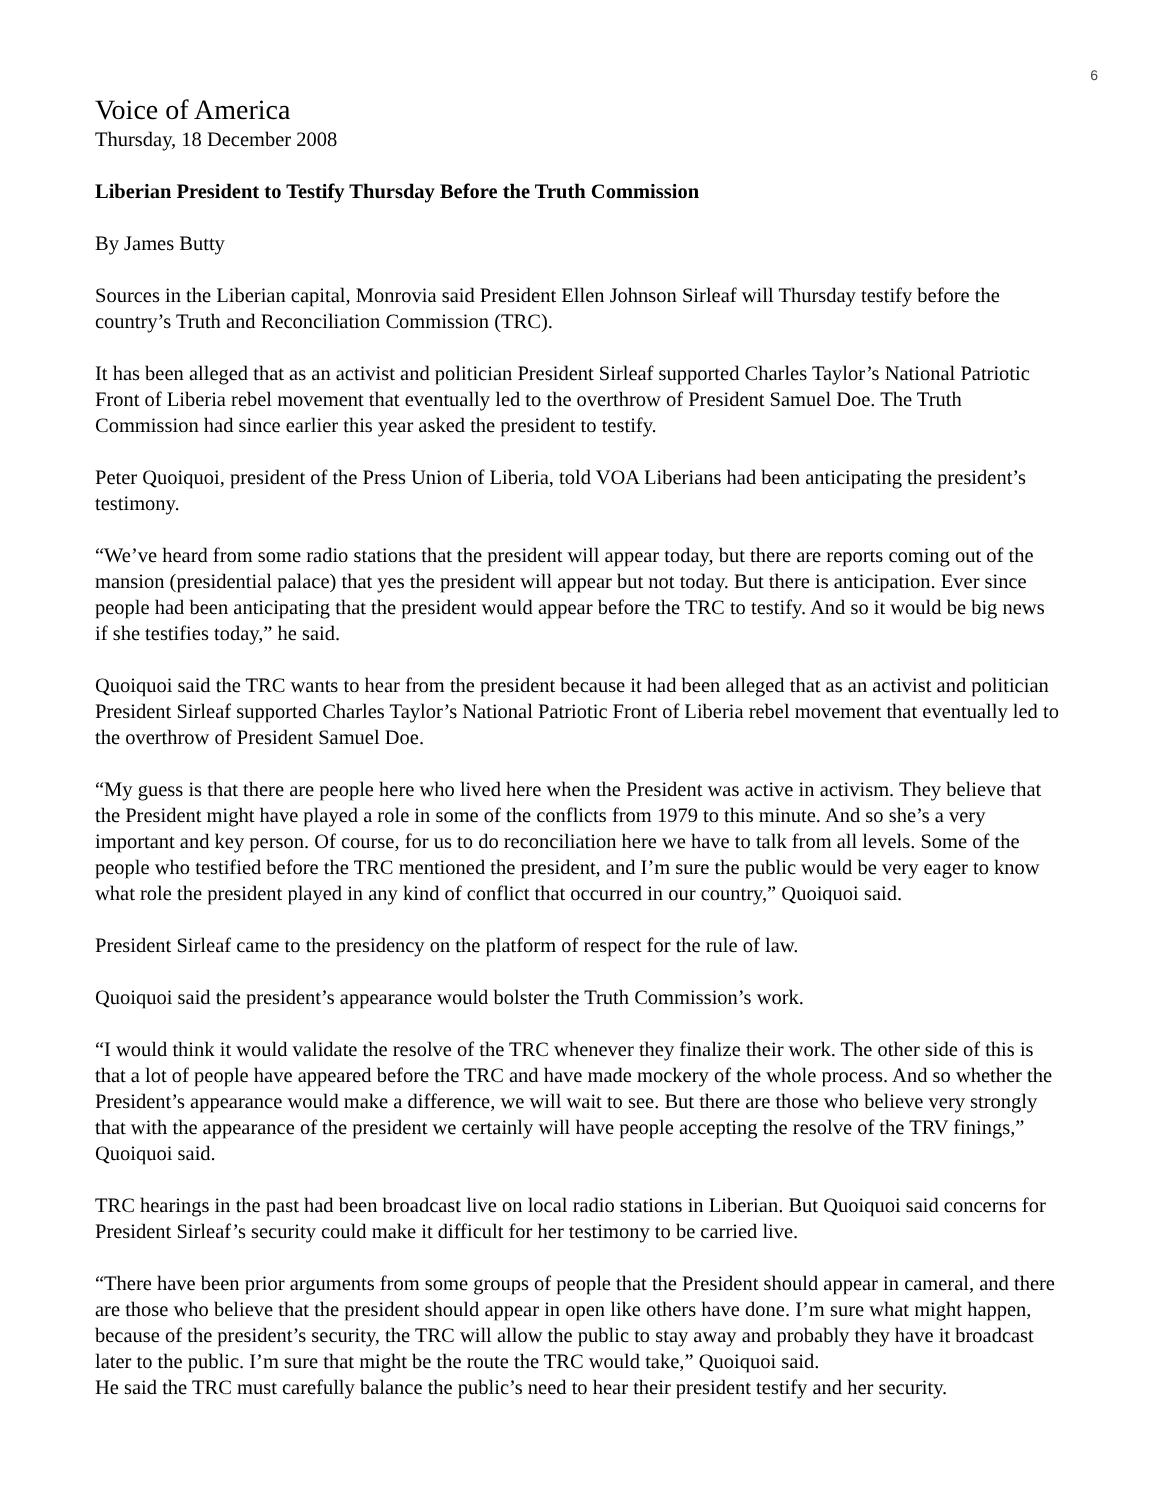6
Voice of America
Thursday, 18 December 2008
Liberian President to Testify Thursday Before the Truth Commission
By James Butty
Sources in the Liberian capital, Monrovia said President Ellen Johnson Sirleaf will Thursday testify before the country’s Truth and Reconciliation Commission (TRC).
It has been alleged that as an activist and politician President Sirleaf supported Charles Taylor’s National Patriotic Front of Liberia rebel movement that eventually led to the overthrow of President Samuel Doe. The Truth Commission had since earlier this year asked the president to testify.
Peter Quoiquoi, president of the Press Union of Liberia, told VOA Liberians had been anticipating the president’s testimony.
“We’ve heard from some radio stations that the president will appear today, but there are reports coming out of the mansion (presidential palace) that yes the president will appear but not today. But there is anticipation. Ever since people had been anticipating that the president would appear before the TRC to testify. And so it would be big news if she testifies today,” he said.
Quoiquoi said the TRC wants to hear from the president because it had been alleged that as an activist and politician President Sirleaf supported Charles Taylor’s National Patriotic Front of Liberia rebel movement that eventually led to the overthrow of President Samuel Doe.
“My guess is that there are people here who lived here when the President was active in activism. They believe that the President might have played a role in some of the conflicts from 1979 to this minute. And so she’s a very important and key person. Of course, for us to do reconciliation here we have to talk from all levels. Some of the people who testified before the TRC mentioned the president, and I’m sure the public would be very eager to know what role the president played in any kind of conflict that occurred in our country,” Quoiquoi said.
President Sirleaf came to the presidency on the platform of respect for the rule of law.
Quoiquoi said the president’s appearance would bolster the Truth Commission’s work.
“I would think it would validate the resolve of the TRC whenever they finalize their work. The other side of this is that a lot of people have appeared before the TRC and have made mockery of the whole process. And so whether the President’s appearance would make a difference, we will wait to see. But there are those who believe very strongly that with the appearance of the president we certainly will have people accepting the resolve of the TRV finings,” Quoiquoi said.
TRC hearings in the past had been broadcast live on local radio stations in Liberian. But Quoiquoi said concerns for President Sirleaf’s security could make it difficult for her testimony to be carried live.
“There have been prior arguments from some groups of people that the President should appear in cameral, and there are those who believe that the president should appear in open like others have done. I’m sure what might happen, because of the president’s security, the TRC will allow the public to stay away and probably they have it broadcast later to the public. I’m sure that might be the route the TRC would take,” Quoiquoi said.
He said the TRC must carefully balance the public’s need to hear their president testify and her security.